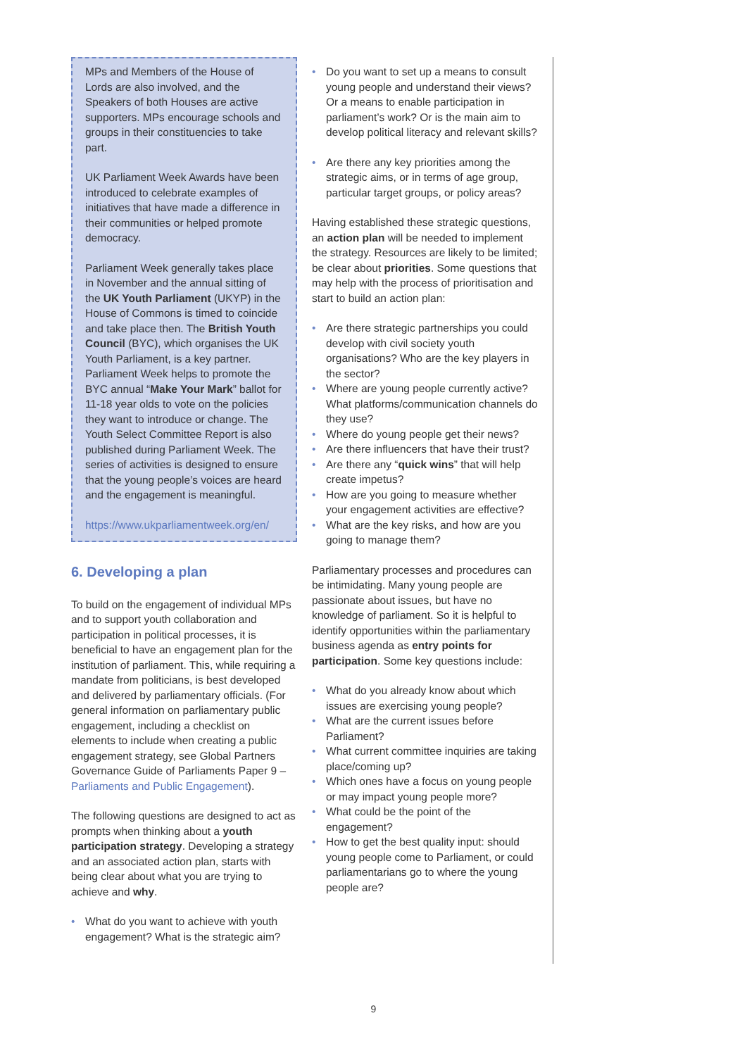MPs and Members of the House of Lords are also involved, and the Speakers of both Houses are active supporters. MPs encourage schools and groups in their constituencies to take part.
UK Parliament Week Awards have been introduced to celebrate examples of initiatives that have made a difference in their communities or helped promote democracy.
Parliament Week generally takes place in November and the annual sitting of the UK Youth Parliament (UKYP) in the House of Commons is timed to coincide and take place then. The British Youth Council (BYC), which organises the UK Youth Parliament, is a key partner. Parliament Week helps to promote the BYC annual “Make Your Mark” ballot for 11-18 year olds to vote on the policies they want to introduce or change. The Youth Select Committee Report is also published during Parliament Week. The series of activities is designed to ensure that the young people’s voices are heard and the engagement is meaningful.
https://www.ukparliamentweek.org/en/
6. Developing a plan
To build on the engagement of individual MPs and to support youth collaboration and participation in political processes, it is beneficial to have an engagement plan for the institution of parliament. This, while requiring a mandate from politicians, is best developed and delivered by parliamentary officials. (For general information on parliamentary public engagement, including a checklist on elements to include when creating a public engagement strategy, see Global Partners Governance Guide of Parliaments Paper 9 – Parliaments and Public Engagement).
The following questions are designed to act as prompts when thinking about a youth participation strategy. Developing a strategy and an associated action plan, starts with being clear about what you are trying to achieve and why.
• What do you want to achieve with youth engagement? What is the strategic aim?
• Do you want to set up a means to consult young people and understand their views? Or a means to enable participation in parliament’s work? Or is the main aim to develop political literacy and relevant skills?
• Are there any key priorities among the strategic aims, or in terms of age group, particular target groups, or policy areas?
Having established these strategic questions, an action plan will be needed to implement the strategy. Resources are likely to be limited; be clear about priorities. Some questions that may help with the process of prioritisation and start to build an action plan:
• Are there strategic partnerships you could develop with civil society youth organisations? Who are the key players in the sector?
• Where are young people currently active? What platforms/communication channels do they use?
• Where do young people get their news?
• Are there influencers that have their trust?
• Are there any “quick wins” that will help create impetus?
• How are you going to measure whether your engagement activities are effective?
• What are the key risks, and how are you going to manage them?
Parliamentary processes and procedures can be intimidating. Many young people are passionate about issues, but have no knowledge of parliament. So it is helpful to identify opportunities within the parliamentary business agenda as entry points for participation. Some key questions include:
• What do you already know about which issues are exercising young people?
• What are the current issues before Parliament?
• What current committee inquiries are taking place/coming up?
• Which ones have a focus on young people or may impact young people more?
• What could be the point of the engagement?
• How to get the best quality input: should young people come to Parliament, or could parliamentarians go to where the young people are?
9